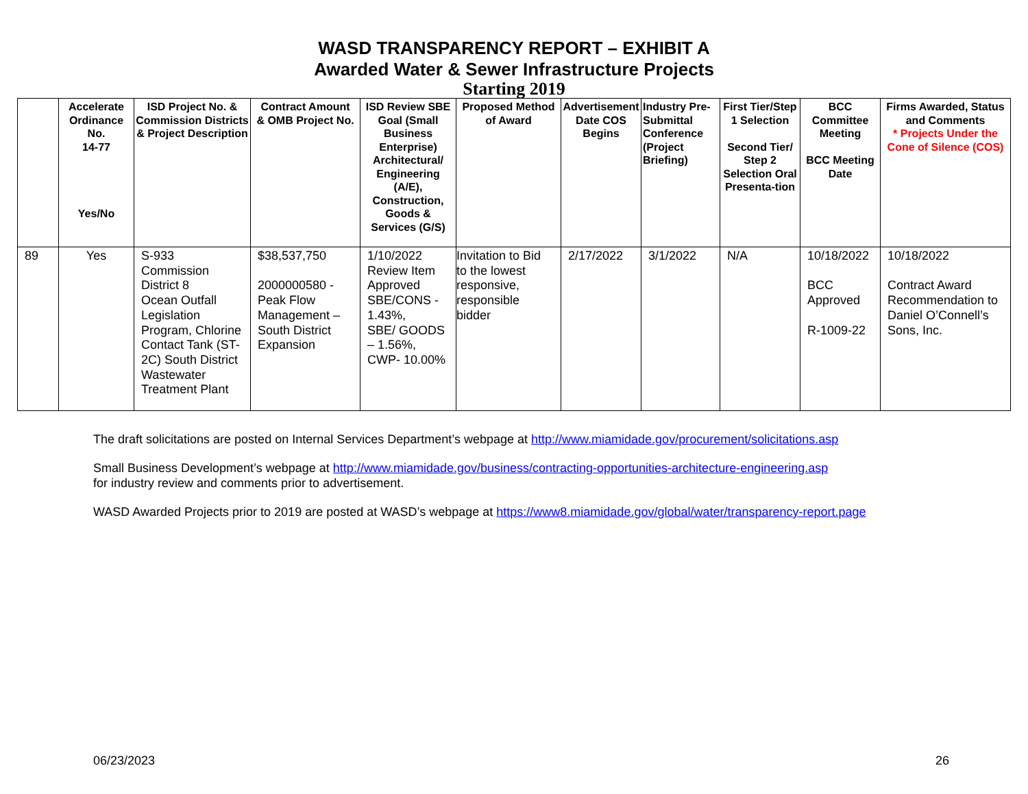WASD TRANSPARENCY REPORT – EXHIBIT A
Awarded Water & Sewer Infrastructure Projects
Starting 2019
| | Accelerate Ordinance No. 14-77 Yes/No | ISD Project No. & Commission Districts & Project Description | Contract Amount & OMB Project No. | ISD Review SBE Goal (Small Business Enterprise) Architectural/ Engineering (A/E), Construction, Goods & Services (G/S) | Proposed Method of Award | Advertisement Date COS Begins | Industry Pre-Submittal Conference (Project Briefing) | First Tier/Step 1 Selection Second Tier/ Step 2 Selection Oral Presenta-tion | BCC Committee Meeting BCC Meeting Date | Firms Awarded, Status and Comments * Projects Under the Cone of Silence (COS) |
| --- | --- | --- | --- | --- | --- | --- | --- | --- | --- | --- |
| 89 | Yes | S-933 Commission District 8 Ocean Outfall Legislation Program, Chlorine Contact Tank (ST-2C) South District Wastewater Treatment Plant | $38,537,750 2000000580 - Peak Flow Management – South District Expansion | 1/10/2022 Review Item Approved SBE/CONS - 1.43%, SBE/ GOODS – 1.56%, CWP- 10.00% | Invitation to Bid to the lowest responsive, responsible bidder | 2/17/2022 | 3/1/2022 | N/A | 10/18/2022 BCC Approved R-1009-22 | 10/18/2022 Contract Award Recommendation to Daniel O’Connell’s Sons, Inc. |
The draft solicitations are posted on Internal Services Department’s webpage at http://www.miamidade.gov/procurement/solicitations.asp
Small Business Development’s webpage at http://www.miamidade.gov/business/contracting-opportunities-architecture-engineering.asp
for industry review and comments prior to advertisement.
WASD Awarded Projects prior to 2019 are posted at WASD’s webpage at https://www8.miamidade.gov/global/water/transparency-report.page
06/23/2023 26